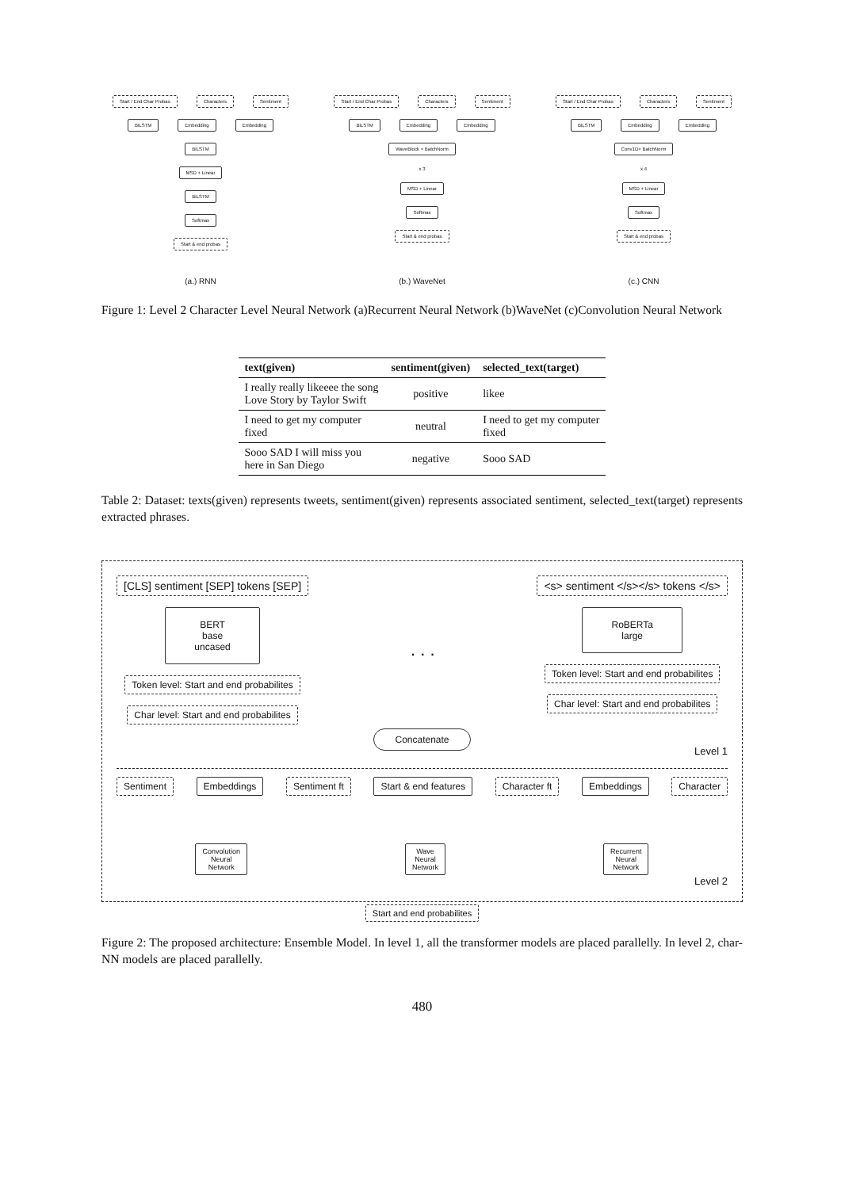Start / End Char Probas Characters Sentiment
BiLSTM Embedding Embedding
BiLSTM
MSD + Linear
BiLSTM
Softmax
Start & end probas
(a.) RNN
Start / End Char Probas Characters Sentiment
BiLSTM Embedding Embedding
WaveBlock + BatchNorm
x 3
MSD + Linear
Softmax
Start & end probas
(b.) WaveNet
Start / End Char Probas Characters Sentiment
BiLSTM Embedding Embedding
Conv1D+ BatchNorm
x 4
MSD + Linear
Softmax
Start & end probas
(c.) CNN
Figure 1: Level 2 Character Level Neural Network (a)Recurrent Neural Network (b)WaveNet (c)Convolution Neural Network
| text(given) | sentiment(given) | selected_text(target) |
| --- | --- | --- |
| I really really likeeee the song Love Story by Taylor Swift | positive | likee |
| I need to get my computer fixed | neutral | I need to get my computer fixed |
| Sooo SAD I will miss you here in San Diego | negative | Sooo SAD |
Table 2: Dataset: texts(given) represents tweets, sentiment(given) represents associated sentiment, selected_text(target) represents extracted phrases.
[CLS] sentiment [SEP] tokens [SEP]
BERT
base
uncased
Token level: Start and end probabilites
Char level: Start and end probabilites
. . .
<s> sentiment </s></s> tokens </s>
RoBERTa
large
Token level: Start and end probabilites
Char level: Start and end probabilites
Concatenate
Level 1
Sentiment Embeddings Sentiment ft Start & end features Character ft Embeddings Character
Convolution
Neural
Network Wave
Neural
Network Recurrent
Neural
Network
Level 2
Start and end probabilites
Figure 2: The proposed architecture: Ensemble Model. In level 1, all the transformer models are placed parallelly. In level 2, char-NN models are placed parallelly.
480